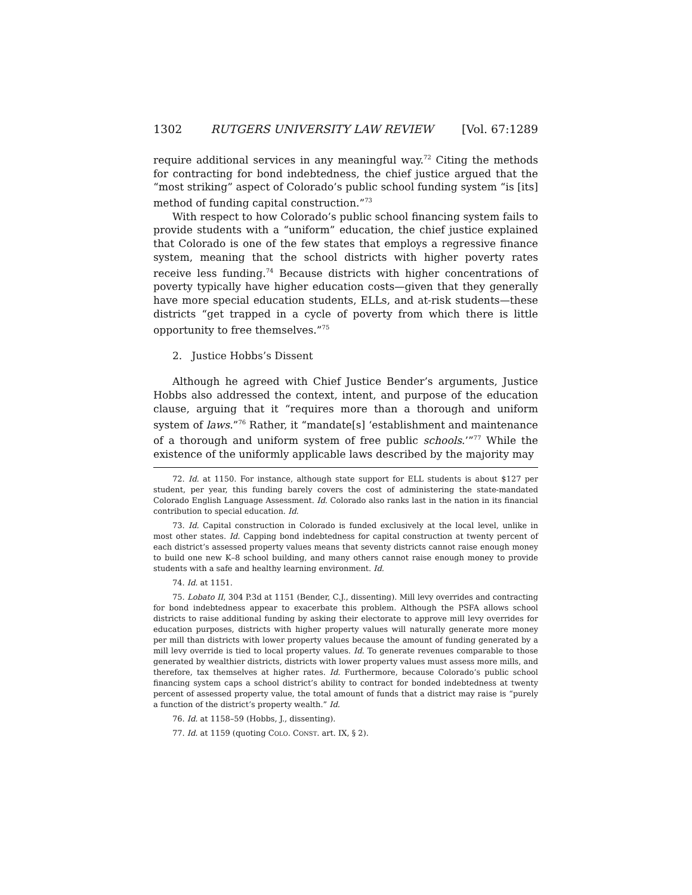1302 RUTGERS UNIVERSITY LAW REVIEW [Vol. 67:1289
require additional services in any meaningful way.<sup>72</sup> Citing the methods for contracting for bond indebtedness, the chief justice argued that the “most striking” aspect of Colorado’s public school funding system “is [its] method of funding capital construction.”<sup>73</sup>
With respect to how Colorado’s public school financing system fails to provide students with a “uniform” education, the chief justice explained that Colorado is one of the few states that employs a regressive finance system, meaning that the school districts with higher poverty rates receive less funding.<sup>74</sup> Because districts with higher concentrations of poverty typically have higher education costs—given that they generally have more special education students, ELLs, and at-risk students—these districts “get trapped in a cycle of poverty from which there is little opportunity to free themselves.”<sup>75</sup>
2. Justice Hobbs’s Dissent
Although he agreed with Chief Justice Bender’s arguments, Justice Hobbs also addressed the context, intent, and purpose of the education clause, arguing that it “requires more than a thorough and uniform system of laws.”<sup>76</sup> Rather, it “mandate[s] ‘establishment and maintenance of a thorough and uniform system of free public schools.’”<sup>77</sup> While the existence of the uniformly applicable laws described by the majority may
72. Id. at 1150. For instance, although state support for ELL students is about $127 per student, per year, this funding barely covers the cost of administering the state-mandated Colorado English Language Assessment. Id. Colorado also ranks last in the nation in its financial contribution to special education. Id.
73. Id. Capital construction in Colorado is funded exclusively at the local level, unlike in most other states. Id. Capping bond indebtedness for capital construction at twenty percent of each district’s assessed property values means that seventy districts cannot raise enough money to build one new K–8 school building, and many others cannot raise enough money to provide students with a safe and healthy learning environment. Id.
74. Id. at 1151.
75. Lobato II, 304 P.3d at 1151 (Bender, C.J., dissenting). Mill levy overrides and contracting for bond indebtedness appear to exacerbate this problem. Although the PSFA allows school districts to raise additional funding by asking their electorate to approve mill levy overrides for education purposes, districts with higher property values will naturally generate more money per mill than districts with lower property values because the amount of funding generated by a mill levy override is tied to local property values. Id. To generate revenues comparable to those generated by wealthier districts, districts with lower property values must assess more mills, and therefore, tax themselves at higher rates. Id. Furthermore, because Colorado’s public school financing system caps a school district’s ability to contract for bonded indebtedness at twenty percent of assessed property value, the total amount of funds that a district may raise is “purely a function of the district’s property wealth.” Id.
76. Id. at 1158–59 (Hobbs, J., dissenting).
77. Id. at 1159 (quoting COLO. CONST. art. IX, § 2).